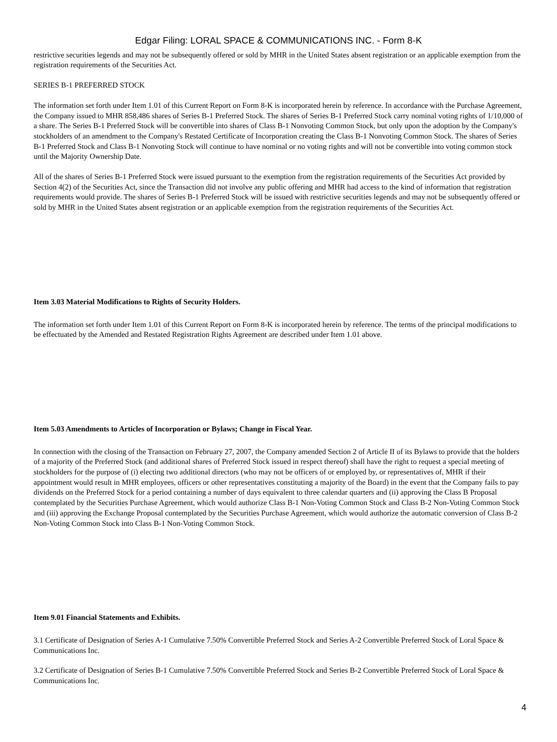Edgar Filing: LORAL SPACE & COMMUNICATIONS INC. - Form 8-K
restrictive securities legends and may not be subsequently offered or sold by MHR in the United States absent registration or an applicable exemption from the registration requirements of the Securities Act.
SERIES B-1 PREFERRED STOCK
The information set forth under Item 1.01 of this Current Report on Form 8-K is incorporated herein by reference. In accordance with the Purchase Agreement, the Company issued to MHR 858,486 shares of Series B-1 Preferred Stock. The shares of Series B-1 Preferred Stock carry nominal voting rights of 1/10,000 of a share. The Series B-1 Preferred Stock will be convertible into shares of Class B-1 Nonvoting Common Stock, but only upon the adoption by the Company's stockholders of an amendment to the Company's Restated Certificate of Incorporation creating the Class B-1 Nonvoting Common Stock. The shares of Series B-1 Preferred Stock and Class B-1 Nonvoting Stock will continue to have nominal or no voting rights and will not be convertible into voting common stock until the Majority Ownership Date.
All of the shares of Series B-1 Preferred Stock were issued pursuant to the exemption from the registration requirements of the Securities Act provided by Section 4(2) of the Securities Act, since the Transaction did not involve any public offering and MHR had access to the kind of information that registration requirements would provide. The shares of Series B-1 Preferred Stock will be issued with restrictive securities legends and may not be subsequently offered or sold by MHR in the United States absent registration or an applicable exemption from the registration requirements of the Securities Act.
Item 3.03 Material Modifications to Rights of Security Holders.
The information set forth under Item 1.01 of this Current Report on Form 8-K is incorporated herein by reference. The terms of the principal modifications to be effectuated by the Amended and Restated Registration Rights Agreement are described under Item 1.01 above.
Item 5.03 Amendments to Articles of Incorporation or Bylaws; Change in Fiscal Year.
In connection with the closing of the Transaction on February 27, 2007, the Company amended Section 2 of Article II of its Bylaws to provide that the holders of a majority of the Preferred Stock (and additional shares of Preferred Stock issued in respect thereof) shall have the right to request a special meeting of stockholders for the purpose of (i) electing two additional directors (who may not be officers of or employed by, or representatives of, MHR if their appointment would result in MHR employees, officers or other representatives constituting a majority of the Board) in the event that the Company fails to pay dividends on the Preferred Stock for a period containing a number of days equivalent to three calendar quarters and (ii) approving the Class B Proposal contemplated by the Securities Purchase Agreement, which would authorize Class B-1 Non-Voting Common Stock and Class B-2 Non-Voting Common Stock and (iii) approving the Exchange Proposal contemplated by the Securities Purchase Agreement, which would authorize the automatic conversion of Class B-2 Non-Voting Common Stock into Class B-1 Non-Voting Common Stock.
Item 9.01 Financial Statements and Exhibits.
3.1 Certificate of Designation of Series A-1 Cumulative 7.50% Convertible Preferred Stock and Series A-2 Convertible Preferred Stock of Loral Space & Communications Inc.
3.2 Certificate of Designation of Series B-1 Cumulative 7.50% Convertible Preferred Stock and Series B-2 Convertible Preferred Stock of Loral Space & Communications Inc.
4